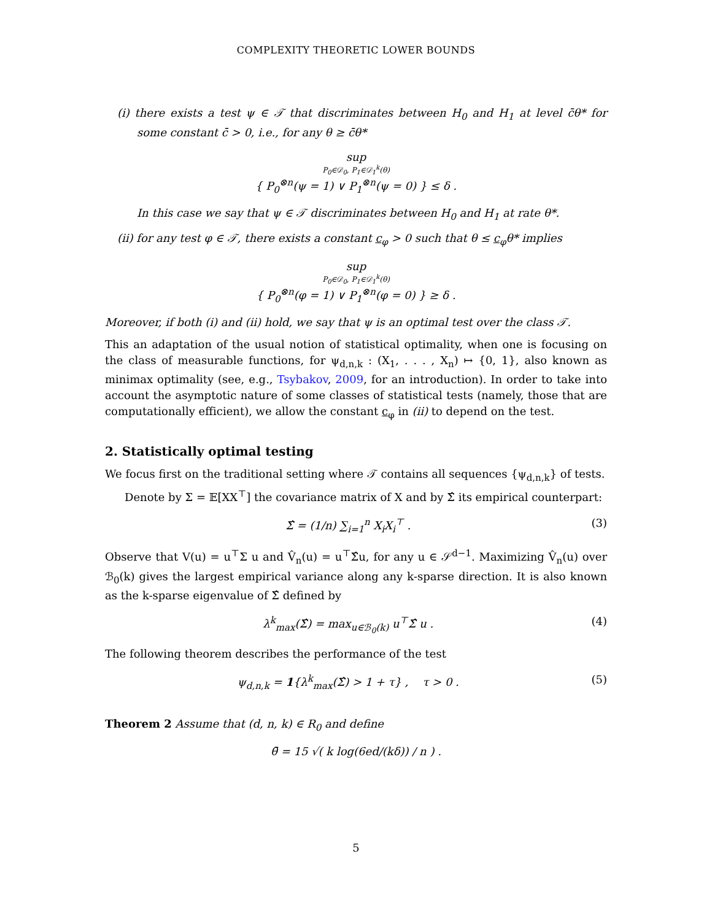COMPLEXITY THEORETIC LOWER BOUNDS
(i) there exists a test ψ ∈ 𝒯 that discriminates between H<sub>0</sub> and H<sub>1</sub> at level c̄θ* for some constant c̄ > 0, i.e., for any θ ≥ c̄θ*
sup
P<sub>0</sub>∈𝒟<sub>0</sub>, P<sub>1</sub>∈𝒟<sub>1</sub><sup>k</sup>(θ)
{ P<sub>0</sub><sup>⊗n</sup>(ψ = 1) ∨ P<sub>1</sub><sup>⊗n</sup>(ψ = 0) } ≤ δ .
In this case we say that ψ ∈ 𝒯 discriminates between H<sub>0</sub> and H<sub>1</sub> at rate θ*.
(ii) for any test φ ∈ 𝒯, there exists a constant c<sub>φ</sub> > 0 such that θ ≤ c<sub>φ</sub>θ* implies
sup
P<sub>0</sub>∈𝒟<sub>0</sub>, P<sub>1</sub>∈𝒟<sub>1</sub><sup>k</sup>(θ)
{ P<sub>0</sub><sup>⊗n</sup>(φ = 1) ∨ P<sub>1</sub><sup>⊗n</sup>(φ = 0) } ≥ δ .
Moreover, if both (i) and (ii) hold, we say that ψ is an optimal test over the class 𝒯.
This an adaptation of the usual notion of statistical optimality, when one is focusing on the class of measurable functions, for ψ<sub>d,n,k</sub> : (X<sub>1</sub>, . . . , X<sub>n</sub>) ↦ {0, 1}, also known as minimax optimality (see, e.g., Tsybakov, 2009, for an introduction). In order to take into account the asymptotic nature of some classes of statistical tests (namely, those that are computationally efficient), we allow the constant c<sub>φ</sub> in (ii) to depend on the test.
2. Statistically optimal testing
We focus first on the traditional setting where 𝒯 contains all sequences {ψ<sub>d,n,k</sub>} of tests.
Denote by Σ = 𝔼[XX<sup>⊤</sup>] the covariance matrix of X and by Σ̂ its empirical counterpart:
Σ̂ = (1/n) ∑<sub>i=1</sub><sup>n</sup> X<sub>i</sub>X<sub>i</sub><sup>⊤</sup> . (3)
Observe that V(u) = u<sup>⊤</sup>Σ u and V̂<sub>n</sub>(u) = u<sup>⊤</sup>Σ̂u, for any u ∈ 𝒮<sup>d−1</sup>. Maximizing V̂<sub>n</sub>(u) over ℬ<sub>0</sub>(k) gives the largest empirical variance along any k-sparse direction. It is also known as the k-sparse eigenvalue of Σ̂ defined by
λ<sup>k</sup><sub>max</sub>(Σ̂) = max<sub>u∈ℬ<sub>0</sub>(k)</sub> u<sup>⊤</sup>Σ̂ u . (4)
The following theorem describes the performance of the test
ψ<sub>d,n,k</sub> = 1{λ<sup>k</sup><sub>max</sub>(Σ̂) > 1 + τ} , τ > 0 . (5)
Theorem 2 Assume that (d, n, k) ∈ R<sub>0</sub> and define
θ̄ = 15 √( k log(6ed/(kδ)) / n ) .
5